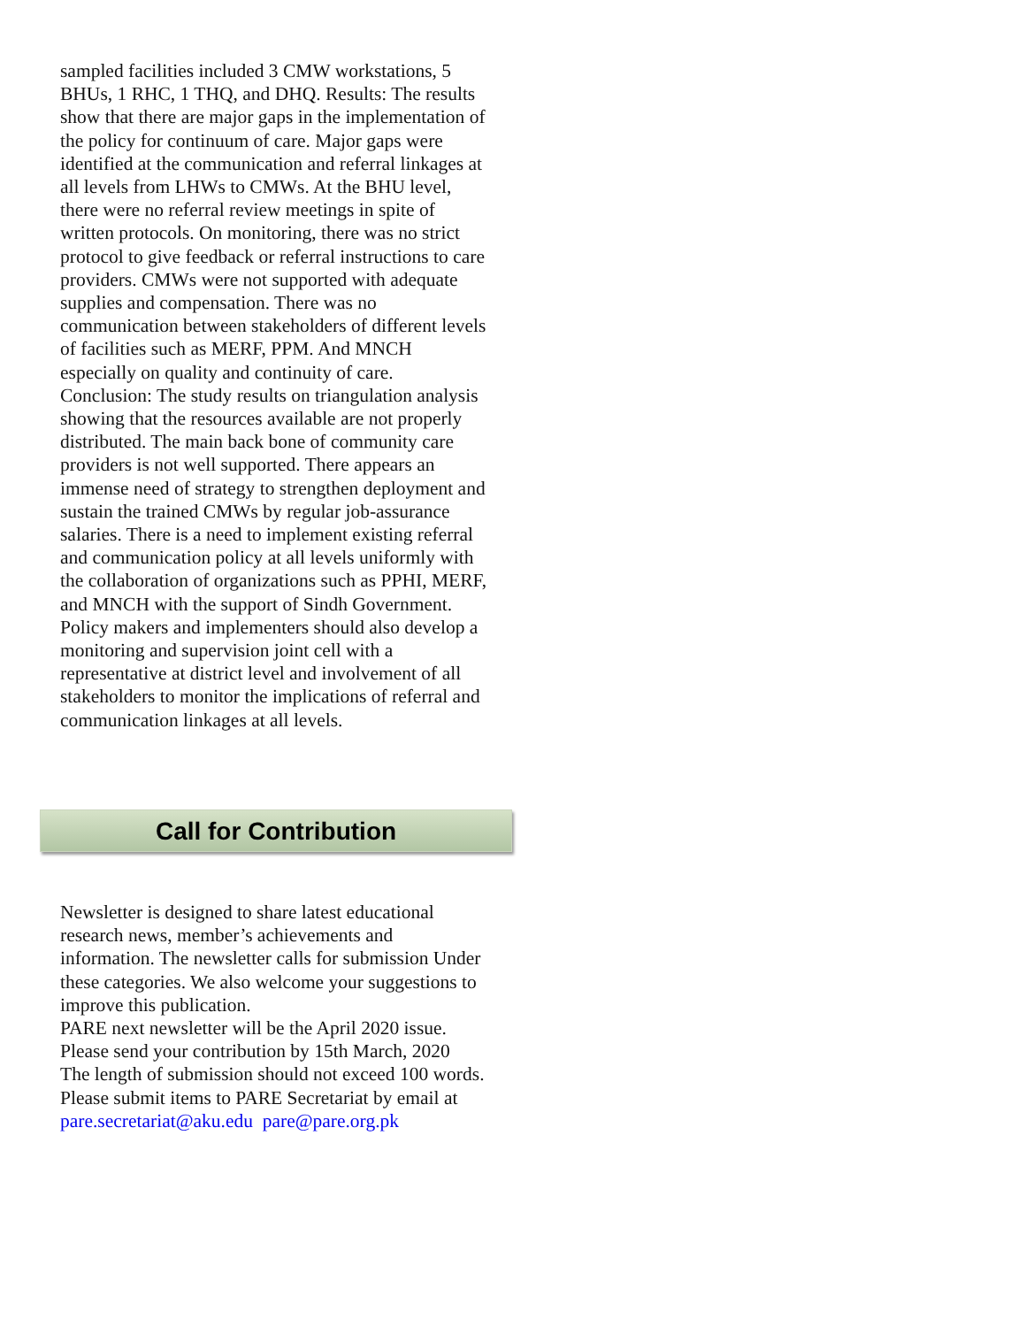sampled facilities included 3 CMW workstations, 5 BHUs, 1 RHC, 1 THQ, and DHQ. Results: The results show that there are major gaps in the implementation of the policy for continuum of care. Major gaps were identified at the communication and referral linkages at all levels from LHWs to CMWs. At the BHU level, there were no referral review meetings in spite of written protocols. On monitoring, there was no strict protocol to give feedback or referral instructions to care providers. CMWs were not supported with adequate supplies and compensation. There was no communication between stakeholders of different levels of facilities such as MERF, PPM. And MNCH especially on quality and continuity of care. Conclusion: The study results on triangulation analysis showing that the resources available are not properly distributed. The main back bone of community care providers is not well supported. There appears an immense need of strategy to strengthen deployment and sustain the trained CMWs by regular job-assurance salaries. There is a need to implement existing referral and communication policy at all levels uniformly with the collaboration of organizations such as PPHI, MERF, and MNCH with the support of Sindh Government. Policy makers and implementers should also develop a monitoring and supervision joint cell with a representative at district level and involvement of all stakeholders to monitor the implications of referral and communication linkages at all levels.
Call for Contribution
Newsletter is designed to share latest educational research news, member’s achievements and information. The newsletter calls for submission Under these categories. We also welcome your suggestions to improve this publication.
PARE next newsletter will be the April 2020 issue.
Please send your contribution by 15th March, 2020
The length of submission should not exceed 100 words.
Please submit items to PARE Secretariat by email at pare.secretariat@aku.edu pare@pare.org.pk